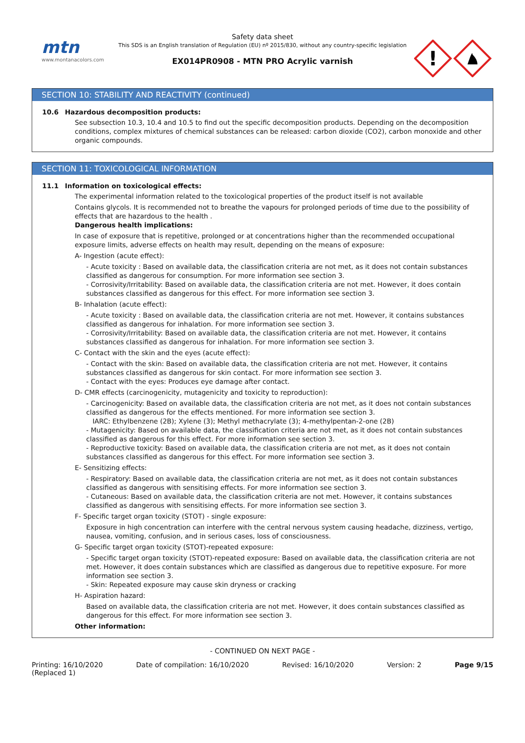mtn
www.montanacolors.com
Safety data sheet
This SDS is an English translation of Regulation (EU) nº 2015/830, without any country-specific legislation
EX014PR0908 - MTN PRO Acrylic varnish
!
SECTION 10: STABILITY AND REACTIVITY (continued)
10.6 Hazardous decomposition products:
See subsection 10.3, 10.4 and 10.5 to find out the specific decomposition products. Depending on the decomposition conditions, complex mixtures of chemical substances can be released: carbon dioxide (CO2), carbon monoxide and other organic compounds.
SECTION 11: TOXICOLOGICAL INFORMATION
11.1 Information on toxicological effects:
The experimental information related to the toxicological properties of the product itself is not available
Contains glycols. It is recommended not to breathe the vapours for prolonged periods of time due to the possibility of effects that are hazardous to the health .
Dangerous health implications:
In case of exposure that is repetitive, prolonged or at concentrations higher than the recommended occupational exposure limits, adverse effects on health may result, depending on the means of exposure:
A- Ingestion (acute effect):
- Acute toxicity : Based on available data, the classification criteria are not met, as it does not contain substances classified as dangerous for consumption. For more information see section 3.
- Corrosivity/Irritability: Based on available data, the classification criteria are not met. However, it does contain substances classified as dangerous for this effect. For more information see section 3.
B- Inhalation (acute effect):
- Acute toxicity : Based on available data, the classification criteria are not met. However, it contains substances classified as dangerous for inhalation. For more information see section 3.
- Corrosivity/Irritability: Based on available data, the classification criteria are not met. However, it contains substances classified as dangerous for inhalation. For more information see section 3.
C- Contact with the skin and the eyes (acute effect):
- Contact with the skin: Based on available data, the classification criteria are not met. However, it contains substances classified as dangerous for skin contact. For more information see section 3.
- Contact with the eyes: Produces eye damage after contact.
D- CMR effects (carcinogenicity, mutagenicity and toxicity to reproduction):
- Carcinogenicity: Based on available data, the classification criteria are not met, as it does not contain substances classified as dangerous for the effects mentioned. For more information see section 3.
IARC: Ethylbenzene (2B); Xylene (3); Methyl methacrylate (3); 4-methylpentan-2-one (2B)
- Mutagenicity: Based on available data, the classification criteria are not met, as it does not contain substances classified as dangerous for this effect. For more information see section 3.
- Reproductive toxicity: Based on available data, the classification criteria are not met, as it does not contain substances classified as dangerous for this effect. For more information see section 3.
E- Sensitizing effects:
- Respiratory: Based on available data, the classification criteria are not met, as it does not contain substances classified as dangerous with sensitising effects. For more information see section 3.
- Cutaneous: Based on available data, the classification criteria are not met. However, it contains substances classified as dangerous with sensitising effects. For more information see section 3.
F- Specific target organ toxicity (STOT) - single exposure:
Exposure in high concentration can interfere with the central nervous system causing headache, dizziness, vertigo, nausea, vomiting, confusion, and in serious cases, loss of consciousness.
G- Specific target organ toxicity (STOT)-repeated exposure:
- Specific target organ toxicity (STOT)-repeated exposure: Based on available data, the classification criteria are not met. However, it does contain substances which are classified as dangerous due to repetitive exposure. For more information see section 3.
- Skin: Repeated exposure may cause skin dryness or cracking
H- Aspiration hazard:
Based on available data, the classification criteria are not met. However, it does contain substances classified as dangerous for this effect. For more information see section 3.
Other information:
- CONTINUED ON NEXT PAGE -
Printing: 16/10/2020
(Replaced 1)
Date of compilation: 16/10/2020
Revised: 16/10/2020 Version: 2 Page 9/15